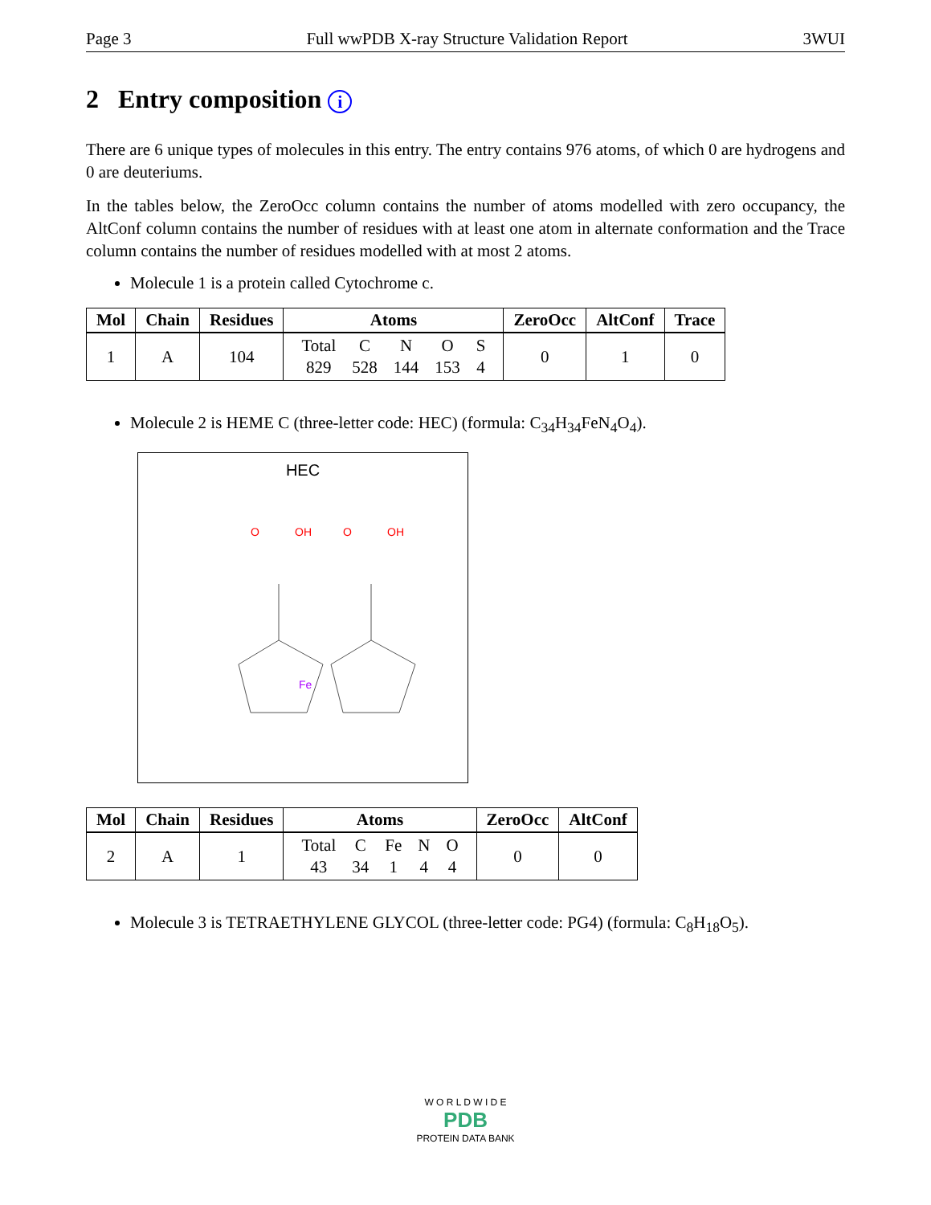Page 3 Full wwPDB X-ray Structure Validation Report 3WUI
2 Entry composition i
There are 6 unique types of molecules in this entry. The entry contains 976 atoms, of which 0 are hydrogens and 0 are deuteriums.
In the tables below, the ZeroOcc column contains the number of atoms modelled with zero occupancy, the AltConf column contains the number of residues with at least one atom in alternate conformation and the Trace column contains the number of residues modelled with at most 2 atoms.
Molecule 1 is a protein called Cytochrome c.
| Mol | Chain | Residues | Atoms | ZeroOcc | AltConf | Trace |
| --- | --- | --- | --- | --- | --- | --- |
| 1 | A | 104 | / Total / C / N / O / S / / 829 / 528 / 144 / 153 / 4 / | 0 | 1 | 0 |
Molecule 2 is HEME C (three-letter code: HEC) (formula: C<sub>34</sub>H<sub>34</sub>FeN<sub>4</sub>O<sub>4</sub>).
HEC
Fe
O
OH
O
OH
| Mol | Chain | Residues | Atoms | ZeroOcc | AltConf |
| --- | --- | --- | --- | --- | --- |
| 2 | A | 1 | / Total / C / Fe / N / O / / 43 / 34 / 1 / 4 / 4 / | 0 | 0 |
Molecule 3 is TETRAETHYLENE GLYCOL (three-letter code: PG4) (formula: C<sub>8</sub>H<sub>18</sub>O<sub>5</sub>).
W O R L D W I D E
PDB
PROTEIN DATA BANK